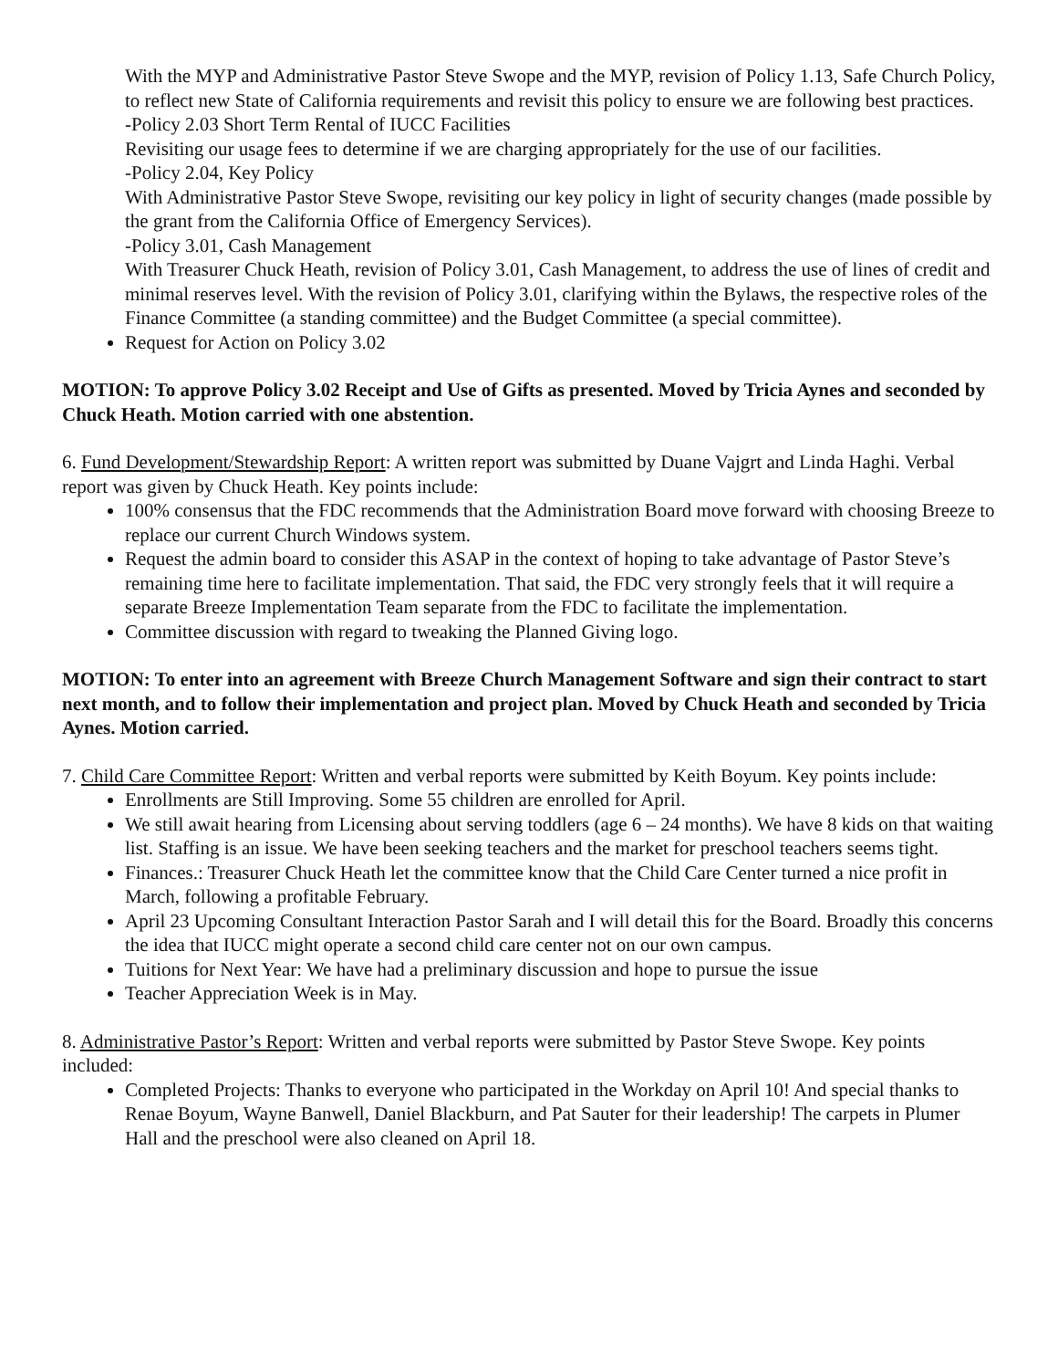With the MYP and Administrative Pastor Steve Swope and the MYP, revision of Policy 1.13, Safe Church Policy, to reflect new State of California requirements and revisit this policy to ensure we are following best practices.
-Policy 2.03 Short Term Rental of IUCC Facilities
Revisiting our usage fees to determine if we are charging appropriately for the use of our facilities.
-Policy 2.04, Key Policy
With Administrative Pastor Steve Swope, revisiting our key policy in light of security changes (made possible by the grant from the California Office of Emergency Services).
-Policy 3.01, Cash Management
With Treasurer Chuck Heath, revision of Policy 3.01, Cash Management, to address the use of lines of credit and minimal reserves level. With the revision of Policy 3.01, clarifying within the Bylaws, the respective roles of the Finance Committee (a standing committee) and the Budget Committee (a special committee).
Request for Action on Policy 3.02
MOTION: To approve Policy 3.02 Receipt and Use of Gifts as presented. Moved by Tricia Aynes and seconded by Chuck Heath. Motion carried with one abstention.
6. Fund Development/Stewardship Report: A written report was submitted by Duane Vajgrt and Linda Haghi. Verbal report was given by Chuck Heath. Key points include:
100% consensus that the FDC recommends that the Administration Board move forward with choosing Breeze to replace our current Church Windows system.
Request the admin board to consider this ASAP in the context of hoping to take advantage of Pastor Steve’s remaining time here to facilitate implementation. That said, the FDC very strongly feels that it will require a separate Breeze Implementation Team separate from the FDC to facilitate the implementation.
Committee discussion with regard to tweaking the Planned Giving logo.
MOTION: To enter into an agreement with Breeze Church Management Software and sign their contract to start next month, and to follow their implementation and project plan. Moved by Chuck Heath and seconded by Tricia Aynes. Motion carried.
7. Child Care Committee Report: Written and verbal reports were submitted by Keith Boyum. Key points include:
Enrollments are Still Improving. Some 55 children are enrolled for April.
We still await hearing from Licensing about serving toddlers (age 6 – 24 months). We have 8 kids on that waiting list. Staffing is an issue. We have been seeking teachers and the market for preschool teachers seems tight.
Finances.: Treasurer Chuck Heath let the committee know that the Child Care Center turned a nice profit in March, following a profitable February.
April 23 Upcoming Consultant Interaction Pastor Sarah and I will detail this for the Board. Broadly this concerns the idea that IUCC might operate a second child care center not on our own campus.
Tuitions for Next Year: We have had a preliminary discussion and hope to pursue the issue
Teacher Appreciation Week is in May.
8. Administrative Pastor’s Report: Written and verbal reports were submitted by Pastor Steve Swope. Key points included:
Completed Projects: Thanks to everyone who participated in the Workday on April 10! And special thanks to Renae Boyum, Wayne Banwell, Daniel Blackburn, and Pat Sauter for their leadership! The carpets in Plumer Hall and the preschool were also cleaned on April 18.